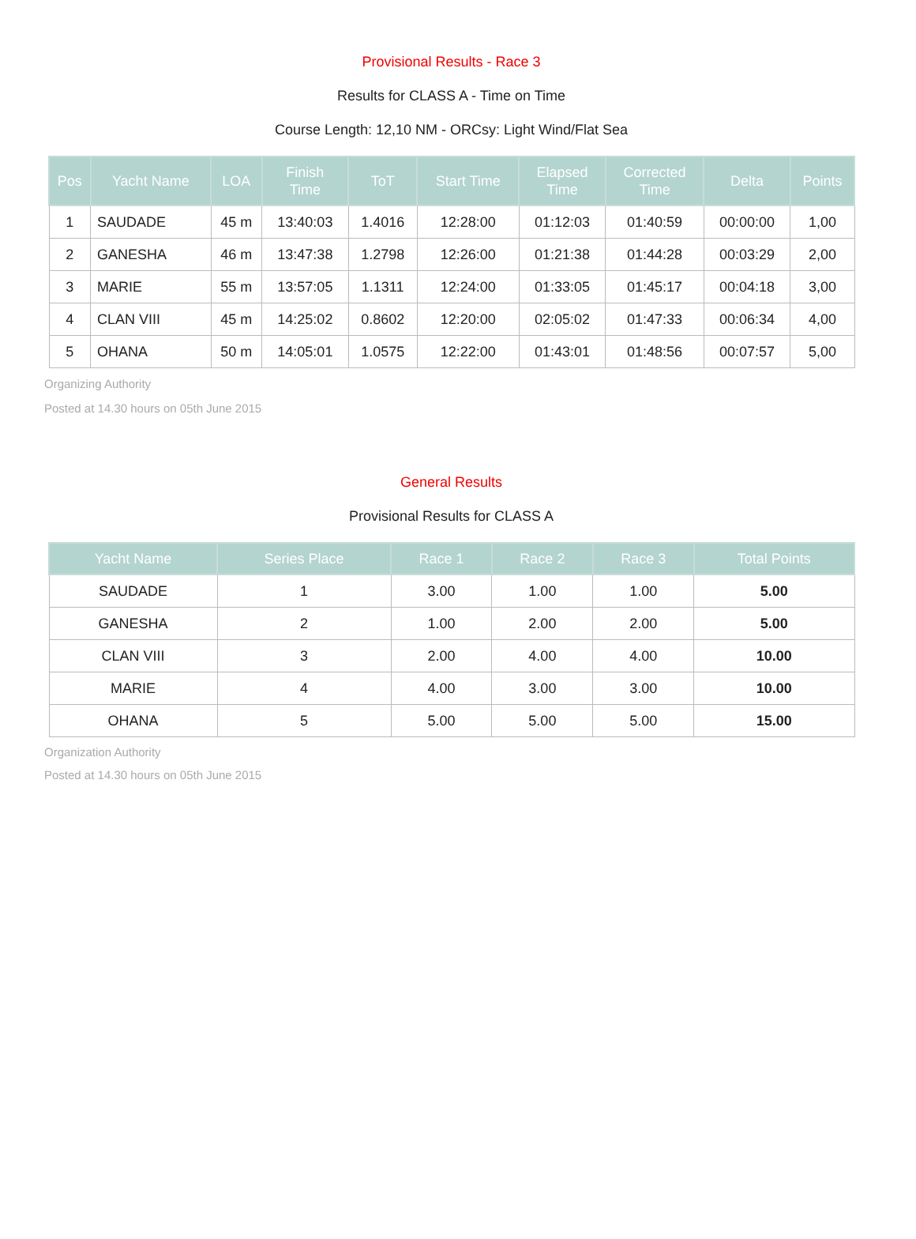Provisional Results - Race 3
Results for CLASS A - Time on Time
Course Length: 12,10 NM - ORCsy: Light Wind/Flat Sea
| Pos | Yacht Name | LOA | Finish Time | ToT | Start Time | Elapsed Time | Corrected Time | Delta | Points |
| --- | --- | --- | --- | --- | --- | --- | --- | --- | --- |
| 1 | SAUDADE | 45 m | 13:40:03 | 1.4016 | 12:28:00 | 01:12:03 | 01:40:59 | 00:00:00 | 1,00 |
| 2 | GANESHA | 46 m | 13:47:38 | 1.2798 | 12:26:00 | 01:21:38 | 01:44:28 | 00:03:29 | 2,00 |
| 3 | MARIE | 55 m | 13:57:05 | 1.1311 | 12:24:00 | 01:33:05 | 01:45:17 | 00:04:18 | 3,00 |
| 4 | CLAN VIII | 45 m | 14:25:02 | 0.8602 | 12:20:00 | 02:05:02 | 01:47:33 | 00:06:34 | 4,00 |
| 5 | OHANA | 50 m | 14:05:01 | 1.0575 | 12:22:00 | 01:43:01 | 01:48:56 | 00:07:57 | 5,00 |
Organizing Authority
Posted at 14.30 hours on 05th June 2015
General Results
Provisional Results for CLASS A
| Yacht Name | Series Place | Race 1 | Race 2 | Race 3 | Total Points |
| --- | --- | --- | --- | --- | --- |
| SAUDADE | 1 | 3.00 | 1.00 | 1.00 | 5.00 |
| GANESHA | 2 | 1.00 | 2.00 | 2.00 | 5.00 |
| CLAN VIII | 3 | 2.00 | 4.00 | 4.00 | 10.00 |
| MARIE | 4 | 4.00 | 3.00 | 3.00 | 10.00 |
| OHANA | 5 | 5.00 | 5.00 | 5.00 | 15.00 |
Organization Authority
Posted at 14.30 hours on 05th June 2015